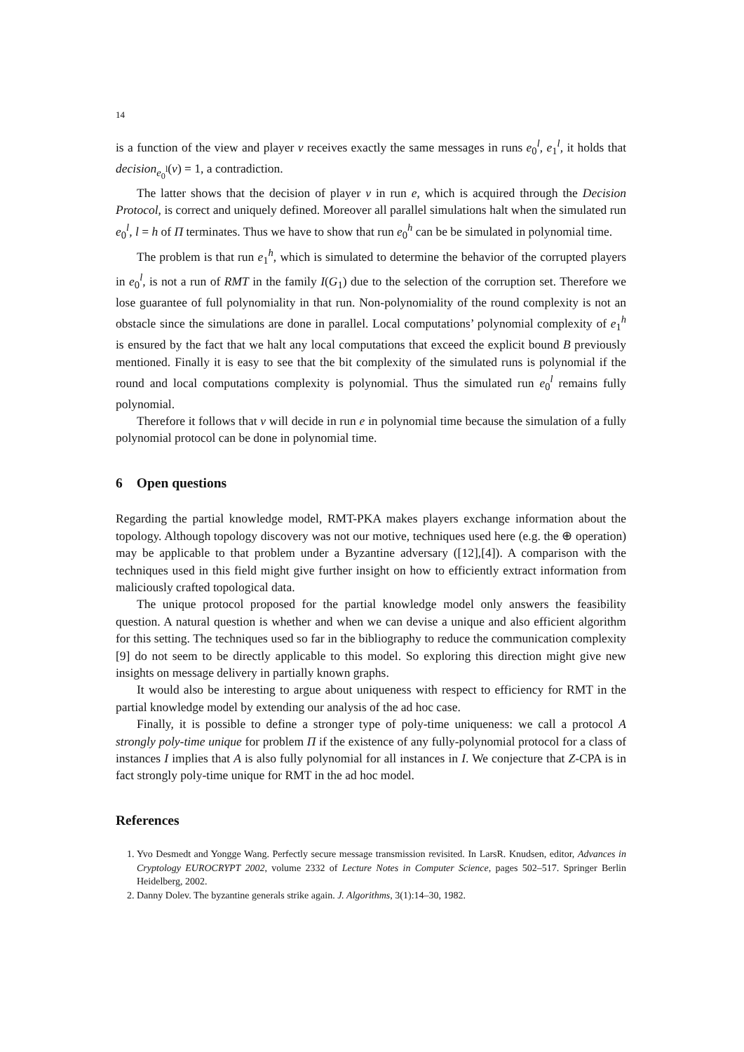14
is a function of the view and player v receives exactly the same messages in runs e<sub>0</sub><sup>l</sup>, e<sub>1</sub><sup>l</sup>, it holds that decision<sub>e<sub>0</sub><sup>l</sup></sub>(v) = 1, a contradiction.
The latter shows that the decision of player v in run e, which is acquired through the Decision Protocol, is correct and uniquely defined. Moreover all parallel simulations halt when the simulated run e<sub>0</sub><sup>l</sup>, l = h of Π terminates. Thus we have to show that run e<sub>0</sub><sup>h</sup> can be be simulated in polynomial time.
The problem is that run e<sub>1</sub><sup>h</sup>, which is simulated to determine the behavior of the corrupted players in e<sub>0</sub><sup>l</sup>, is not a run of RMT in the family I(G<sub>1</sub>) due to the selection of the corruption set. Therefore we lose guarantee of full polynomiality in that run. Non-polynomiality of the round complexity is not an obstacle since the simulations are done in parallel. Local computations’ polynomial complexity of e<sub>1</sub><sup>h</sup> is ensured by the fact that we halt any local computations that exceed the explicit bound B previously mentioned. Finally it is easy to see that the bit complexity of the simulated runs is polynomial if the round and local computations complexity is polynomial. Thus the simulated run e<sub>0</sub><sup>l</sup> remains fully polynomial.
Therefore it follows that v will decide in run e in polynomial time because the simulation of a fully polynomial protocol can be done in polynomial time.
6 Open questions
Regarding the partial knowledge model, RMT-PKA makes players exchange information about the topology. Although topology discovery was not our motive, techniques used here (e.g. the ⊕ operation) may be applicable to that problem under a Byzantine adversary ([12],[4]). A comparison with the techniques used in this field might give further insight on how to efficiently extract information from maliciously crafted topological data.
The unique protocol proposed for the partial knowledge model only answers the feasibility question. A natural question is whether and when we can devise a unique and also efficient algorithm for this setting. The techniques used so far in the bibliography to reduce the communication complexity [9] do not seem to be directly applicable to this model. So exploring this direction might give new insights on message delivery in partially known graphs.
It would also be interesting to argue about uniqueness with respect to efficiency for RMT in the partial knowledge model by extending our analysis of the ad hoc case.
Finally, it is possible to define a stronger type of poly-time uniqueness: we call a protocol A strongly poly-time unique for problem Π if the existence of any fully-polynomial protocol for a class of instances I implies that A is also fully polynomial for all instances in I. We conjecture that Z-CPA is in fact strongly poly-time unique for RMT in the ad hoc model.
References
1. Yvo Desmedt and Yongge Wang. Perfectly secure message transmission revisited. In LarsR. Knudsen, editor, Advances in Cryptology EUROCRYPT 2002, volume 2332 of Lecture Notes in Computer Science, pages 502–517. Springer Berlin Heidelberg, 2002.
2. Danny Dolev. The byzantine generals strike again. J. Algorithms, 3(1):14–30, 1982.